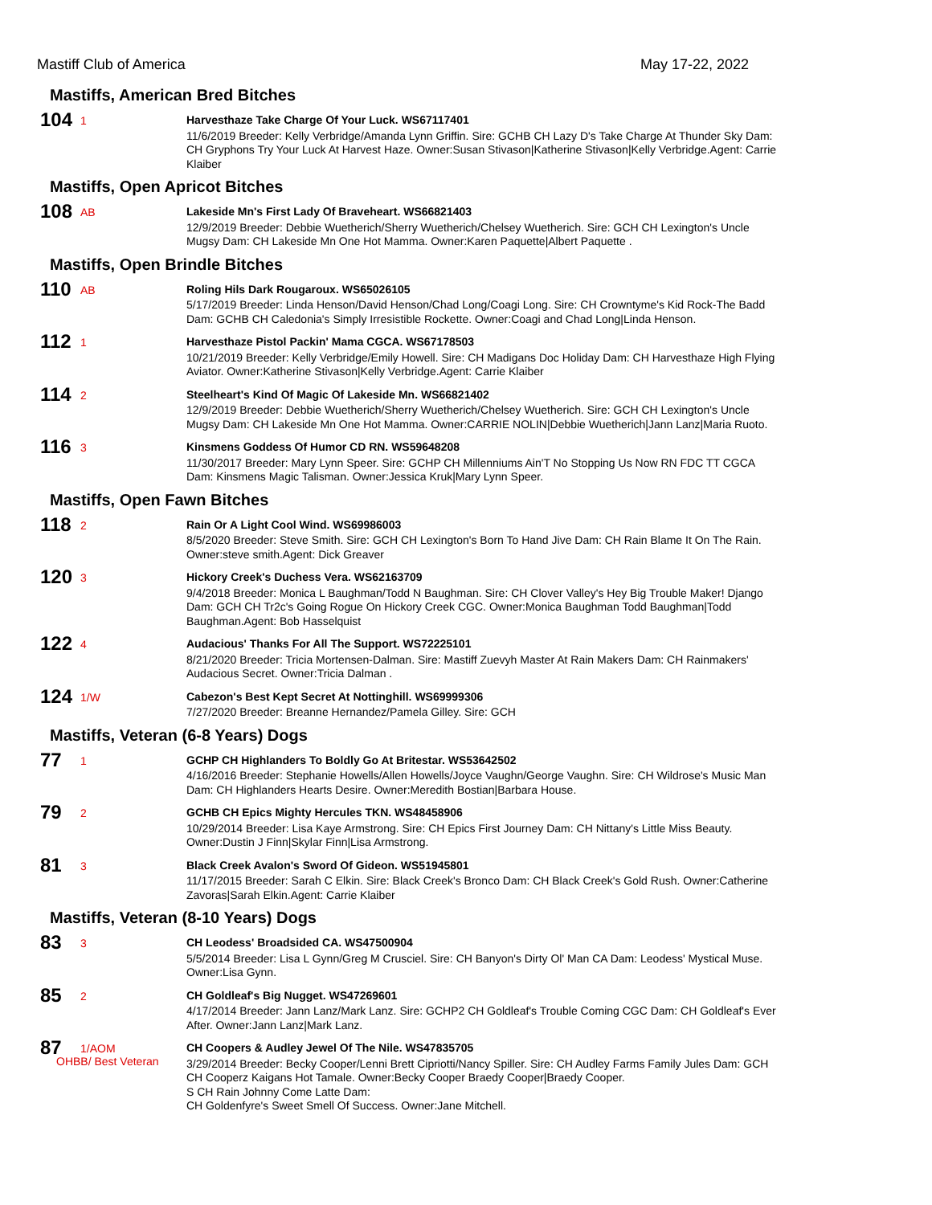Mastiff Club of America May 17-22, 2022
Mastiffs, American Bred Bitches
104
1
Harvesthaze Take Charge Of Your Luck. WS67117401
11/6/2019 Breeder: Kelly Verbridge/Amanda Lynn Griffin. Sire: GCHB CH Lazy D's Take Charge At Thunder Sky Dam: CH Gryphons Try Your Luck At Harvest Haze. Owner:Susan Stivason|Katherine Stivason|Kelly Verbridge.Agent: Carrie Klaiber
Mastiffs, Open Apricot Bitches
108
AB
Lakeside Mn's First Lady Of Braveheart. WS66821403
12/9/2019 Breeder: Debbie Wuetherich/Sherry Wuetherich/Chelsey Wuetherich. Sire: GCH CH Lexington's Uncle Mugsy Dam: CH Lakeside Mn One Hot Mamma. Owner:Karen Paquette|Albert Paquette .
Mastiffs, Open Brindle Bitches
110
AB
Roling Hils Dark Rougaroux. WS65026105
5/17/2019 Breeder: Linda Henson/David Henson/Chad Long/Coagi Long. Sire: CH Crowntyme's Kid Rock-The Badd Dam: GCHB CH Caledonia's Simply Irresistible Rockette. Owner:Coagi and Chad Long|Linda Henson.
112
1
Harvesthaze Pistol Packin' Mama CGCA. WS67178503
10/21/2019 Breeder: Kelly Verbridge/Emily Howell. Sire: CH Madigans Doc Holiday Dam: CH Harvesthaze High Flying Aviator. Owner:Katherine Stivason|Kelly Verbridge.Agent: Carrie Klaiber
114
2
Steelheart's Kind Of Magic Of Lakeside Mn. WS66821402
12/9/2019 Breeder: Debbie Wuetherich/Sherry Wuetherich/Chelsey Wuetherich. Sire: GCH CH Lexington's Uncle Mugsy Dam: CH Lakeside Mn One Hot Mamma. Owner:CARRIE NOLIN|Debbie Wuetherich|Jann Lanz|Maria Ruoto.
116
3
Kinsmens Goddess Of Humor CD RN. WS59648208
11/30/2017 Breeder: Mary Lynn Speer. Sire: GCHP CH Millenniums Ain'T No Stopping Us Now RN FDC TT CGCA Dam: Kinsmens Magic Talisman. Owner:Jessica Kruk|Mary Lynn Speer.
Mastiffs, Open Fawn Bitches
118
2
Rain Or A Light Cool Wind. WS69986003
8/5/2020 Breeder: Steve Smith. Sire: GCH CH Lexington's Born To Hand Jive Dam: CH Rain Blame It On The Rain. Owner:steve smith.Agent: Dick Greaver
120
3
Hickory Creek's Duchess Vera. WS62163709
9/4/2018 Breeder: Monica L Baughman/Todd N Baughman. Sire: CH Clover Valley's Hey Big Trouble Maker! Django Dam: GCH CH Tr2c's Going Rogue On Hickory Creek CGC. Owner:Monica Baughman Todd Baughman|Todd Baughman.Agent: Bob Hasselquist
122
4
Audacious' Thanks For All The Support. WS72225101
8/21/2020 Breeder: Tricia Mortensen-Dalman. Sire: Mastiff Zuevyh Master At Rain Makers Dam: CH Rainmakers' Audacious Secret. Owner:Tricia Dalman .
124
1/W
Cabezon's Best Kept Secret At Nottinghill. WS69999306
7/27/2020 Breeder: Breanne Hernandez/Pamela Gilley. Sire: GCH
Mastiffs, Veteran (6-8 Years) Dogs
77
1
GCHP CH Highlanders To Boldly Go At Britestar. WS53642502
4/16/2016 Breeder: Stephanie Howells/Allen Howells/Joyce Vaughn/George Vaughn. Sire: CH Wildrose's Music Man Dam: CH Highlanders Hearts Desire. Owner:Meredith Bostian|Barbara House.
79
2
GCHB CH Epics Mighty Hercules TKN. WS48458906
10/29/2014 Breeder: Lisa Kaye Armstrong. Sire: CH Epics First Journey Dam: CH Nittany's Little Miss Beauty. Owner:Dustin J Finn|Skylar Finn|Lisa Armstrong.
81
3
Black Creek Avalon's Sword Of Gideon. WS51945801
11/17/2015 Breeder: Sarah C Elkin. Sire: Black Creek's Bronco Dam: CH Black Creek's Gold Rush. Owner:Catherine Zavoras|Sarah Elkin.Agent: Carrie Klaiber
Mastiffs, Veteran (8-10 Years) Dogs
83
3
CH Leodess' Broadsided CA. WS47500904
5/5/2014 Breeder: Lisa L Gynn/Greg M Crusciel. Sire: CH Banyon's Dirty Ol' Man CA Dam: Leodess' Mystical Muse. Owner:Lisa Gynn.
85
2
CH Goldleaf's Big Nugget. WS47269601
4/17/2014 Breeder: Jann Lanz/Mark Lanz. Sire: GCHP2 CH Goldleaf's Trouble Coming CGC Dam: CH Goldleaf's Ever After. Owner:Jann Lanz|Mark Lanz.
87
1/AOM
OHBB/ Best Veteran
CH Coopers & Audley Jewel Of The Nile. WS47835705
3/29/2014 Breeder: Becky Cooper/Lenni Brett Cipriotti/Nancy Spiller. Sire: CH Audley Farms Family Jules Dam: GCH CH Cooperz Kaigans Hot Tamale. Owner:Becky Cooper Braedy Cooper|Braedy Cooper.
S CH Rain Johnny Come Latte Dam:
CH Goldenfyre's Sweet Smell Of Success. Owner:Jane Mitchell.